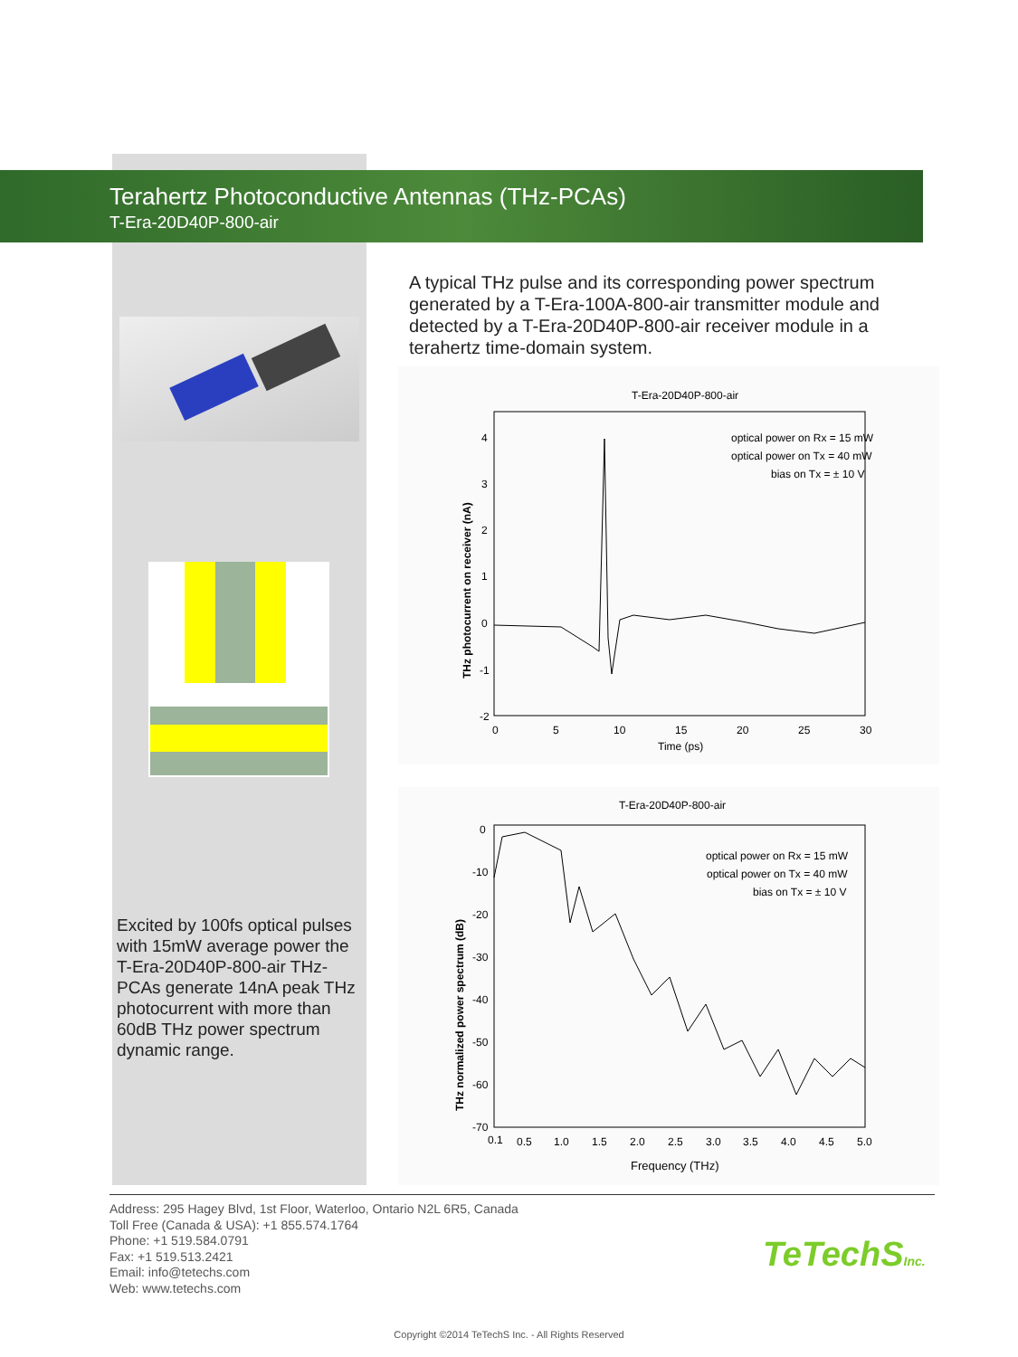Terahertz Photoconductive Antennas (THz-PCAs)
T-Era-20D40P-800-air
A typical THz pulse and its corresponding power spectrum generated by a T-Era-100A-800-air transmitter module and detected by a T-Era-20D40P-800-air receiver module in a terahertz time-domain system.
Excited by 100fs optical pulses with 15mW average power the T-Era-20D40P-800-air THz-PCAs generate 14nA peak THz photocurrent with more than 60dB THz power spectrum dynamic range.
T-Era-20D40P-800-air
optical power on Rx = 15 mW
optical power on Tx = 40 mW
bias on Tx = ± 10 V
4
3
2
1
0
-1
-2
0
5
10
15
20
25
30
Time (ps)
THz photocurrent on receiver (nA)
T-Era-20D40P-800-air
optical power on Rx = 15 mW
optical power on Tx = 40 mW
bias on Tx = ± 10 V
0
-10
-20
-30
-40
-50
-60
-70
0.1
0.5
1.0
1.5
2.0
2.5
3.0
3.5
4.0
4.5
5.0
Frequency (THz)
THz normalized power spectrum (dB)
Address: 295 Hagey Blvd, 1st Floor, Waterloo, Ontario N2L 6R5, Canada
Toll Free (Canada & USA): +1 855.574.1764
Phone: +1 519.584.0791
Fax: +1 519.513.2421
Email: info@tetechs.com
Web: www.tetechs.com
TeTechSInc.
Copyright ©2014 TeTechS Inc. - All Rights Reserved